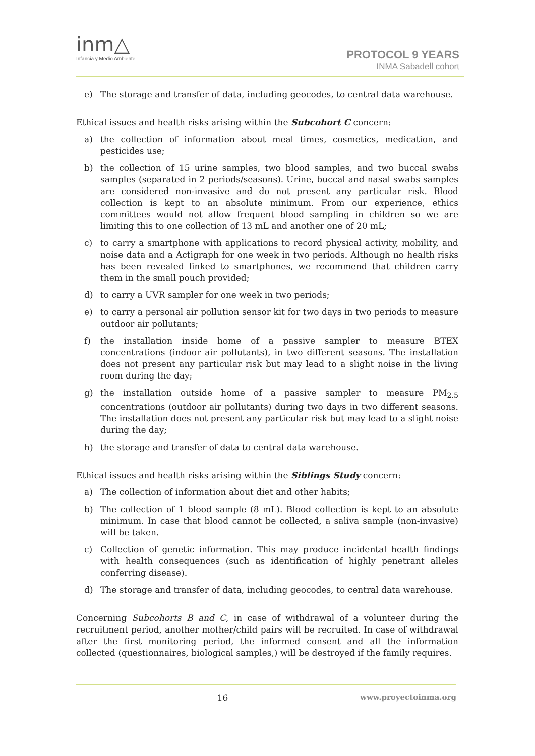inm△
Infancia y Medio Ambiente
PROTOCOL 9 YEARS
INMA Sabadell cohort
e) The storage and transfer of data, including geocodes, to central data warehouse.
Ethical issues and health risks arising within the Subcohort C concern:
a) the collection of information about meal times, cosmetics, medication, and pesticides use;
b) the collection of 15 urine samples, two blood samples, and two buccal swabs samples (separated in 2 periods/seasons). Urine, buccal and nasal swabs samples are considered non-invasive and do not present any particular risk. Blood collection is kept to an absolute minimum. From our experience, ethics committees would not allow frequent blood sampling in children so we are limiting this to one collection of 13 mL and another one of 20 mL;
c) to carry a smartphone with applications to record physical activity, mobility, and noise data and a Actigraph for one week in two periods. Although no health risks has been revealed linked to smartphones, we recommend that children carry them in the small pouch provided;
d) to carry a UVR sampler for one week in two periods;
e) to carry a personal air pollution sensor kit for two days in two periods to measure outdoor air pollutants;
f) the installation inside home of a passive sampler to measure BTEX concentrations (indoor air pollutants), in two different seasons. The installation does not present any particular risk but may lead to a slight noise in the living room during the day;
g) the installation outside home of a passive sampler to measure PM<sub>2.5</sub> concentrations (outdoor air pollutants) during two days in two different seasons. The installation does not present any particular risk but may lead to a slight noise during the day;
h) the storage and transfer of data to central data warehouse.
Ethical issues and health risks arising within the Siblings Study concern:
a) The collection of information about diet and other habits;
b) The collection of 1 blood sample (8 mL). Blood collection is kept to an absolute minimum. In case that blood cannot be collected, a saliva sample (non-invasive) will be taken.
c) Collection of genetic information. This may produce incidental health findings with health consequences (such as identification of highly penetrant alleles conferring disease).
d) The storage and transfer of data, including geocodes, to central data warehouse.
Concerning Subcohorts B and C, in case of withdrawal of a volunteer during the recruitment period, another mother/child pairs will be recruited. In case of withdrawal after the first monitoring period, the informed consent and all the information collected (questionnaires, biological samples,) will be destroyed if the family requires.
16 www.proyectoinma.org